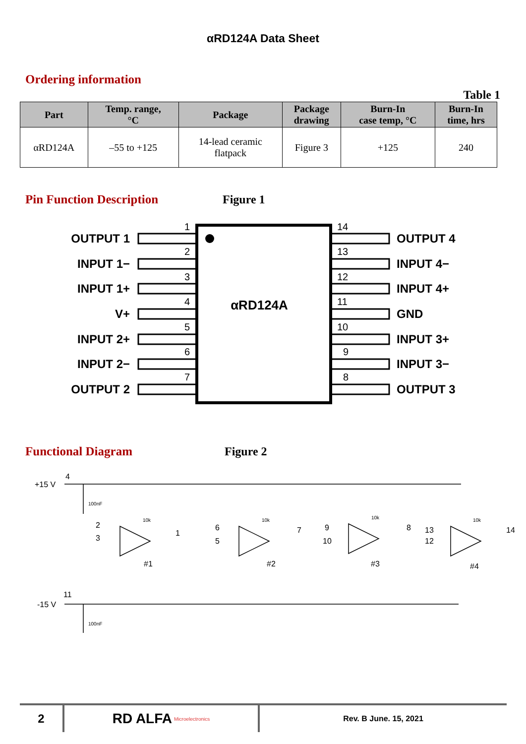αRD124A Data Sheet
Ordering information
Table 1
| Part | Temp. range, °C | Package | Package drawing | Burn-In case temp, °C | Burn-In time, hrs |
| --- | --- | --- | --- | --- | --- |
| αRD124A | –55 to +125 | 14-lead ceramic flatpack | Figure 3 | +125 | 240 |
Pin Function Description Figure 1
αRD124A
OUTPUT 1
INPUT 1−
INPUT 1+
V+
INPUT 2+
INPUT 2−
OUTPUT 2
OUTPUT 4
INPUT 4−
INPUT 4+
GND
INPUT 3+
INPUT 3−
OUTPUT 3
1
2
3
4
5
6
7
14
13
12
11
10
9
8
Functional Diagram Figure 2
+15 V
4
-15 V
11
2
3
1
#1
6
5
7
#2
9
10
8
#3
13
12
14
#4
100nF
100nF
10k
10k
10k
10k
2 RD ALFA Microelectronics Rev. B June. 15, 2021